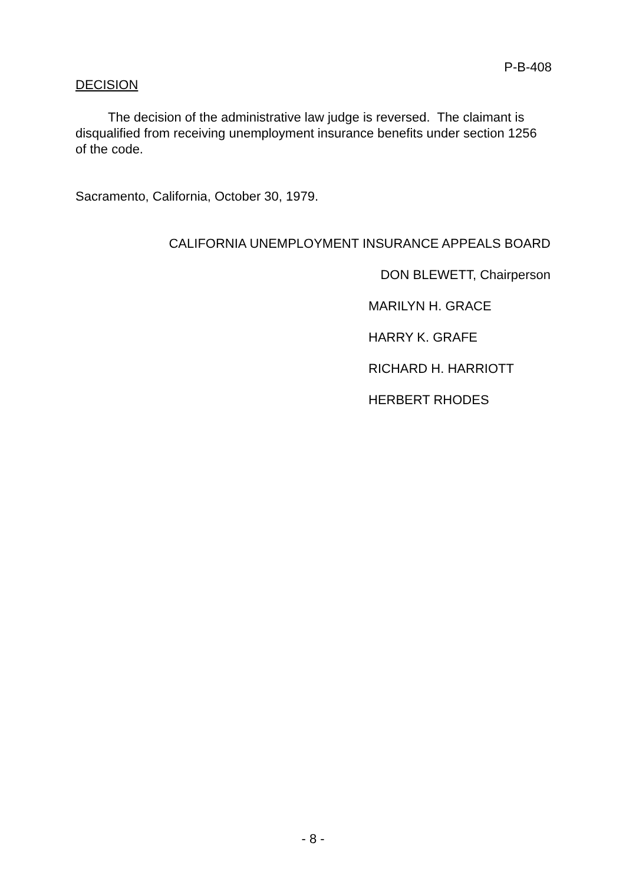P-B-408
DECISION
The decision of the administrative law judge is reversed. The claimant is disqualified from receiving unemployment insurance benefits under section 1256 of the code.
Sacramento, California, October 30, 1979.
CALIFORNIA UNEMPLOYMENT INSURANCE APPEALS BOARD
DON BLEWETT, Chairperson
MARILYN H. GRACE
HARRY K. GRAFE
RICHARD H. HARRIOTT
HERBERT RHODES
- 8 -